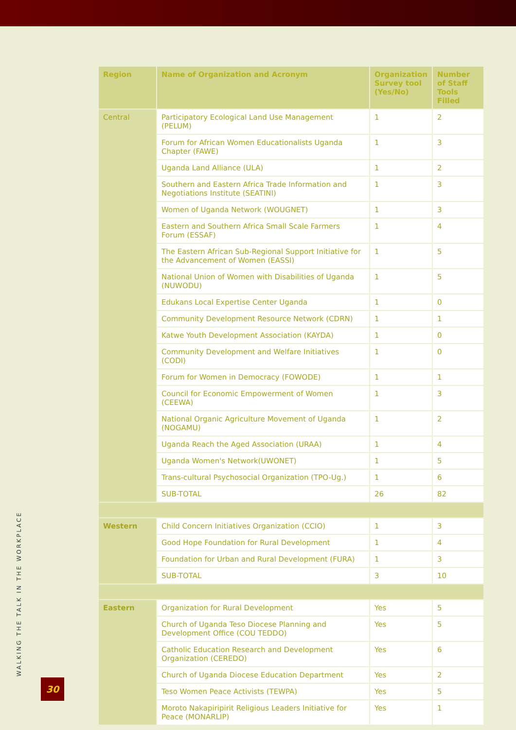| Region | Name of Organization and Acronym | Organization Survey tool (Yes/No) | Number of Staff Tools Filled |
| --- | --- | --- | --- |
| Central | Participatory Ecological Land Use Management (PELUM) | 1 | 2 |
| | Forum for African Women Educationalists Uganda Chapter (FAWE) | 1 | 3 |
| | Uganda Land Alliance (ULA) | 1 | 2 |
| | Southern and Eastern Africa Trade Information and Negotiations Institute (SEATINI) | 1 | 3 |
| | Women of Uganda Network (WOUGNET) | 1 | 3 |
| | Eastern and Southern Africa Small Scale Farmers Forum (ESSAF) | 1 | 4 |
| | The Eastern African Sub-Regional Support Initiative for the Advancement of Women (EASSI) | 1 | 5 |
| | National Union of Women with Disabilities of Uganda (NUWODU) | 1 | 5 |
| | Edukans Local Expertise Center Uganda | 1 | 0 |
| | Community Development Resource Network (CDRN) | 1 | 1 |
| | Katwe Youth Development Association (KAYDA) | 1 | 0 |
| | Community Development and Welfare Initiatives (CODI) | 1 | 0 |
| | Forum for Women in Democracy (FOWODE) | 1 | 1 |
| | Council for Economic Empowerment of Women (CEEWA) | 1 | 3 |
| | National Organic Agriculture Movement of Uganda (NOGAMU) | 1 | 2 |
| | Uganda Reach the Aged Association (URAA) | 1 | 4 |
| | Uganda Women's Network(UWONET) | 1 | 5 |
| | Trans-cultural Psychosocial Organization (TPO-Ug.) | 1 | 6 |
| | SUB-TOTAL | 26 | 82 |
| Western | Child Concern Initiatives Organization (CCIO) | 1 | 3 |
| | Good Hope Foundation for Rural Development | 1 | 4 |
| | Foundation for Urban and Rural Development (FURA) | 1 | 3 |
| | SUB-TOTAL | 3 | 10 |
| Eastern | Organization for Rural Development | Yes | 5 |
| | Church of Uganda Teso Diocese Planning and Development Office (COU TEDDO) | Yes | 5 |
| | Catholic Education Research and Development Organization (CEREDO) | Yes | 6 |
| | Church of Uganda Diocese Education Department | Yes | 2 |
| | Teso Women Peace Activists (TEWPA) | Yes | 5 |
| | Moroto Nakapiripirit Religious Leaders Initiative for Peace (MONARLIP) | Yes | 1 |
WALKING THE TALK IN THE WORKPLACE 30